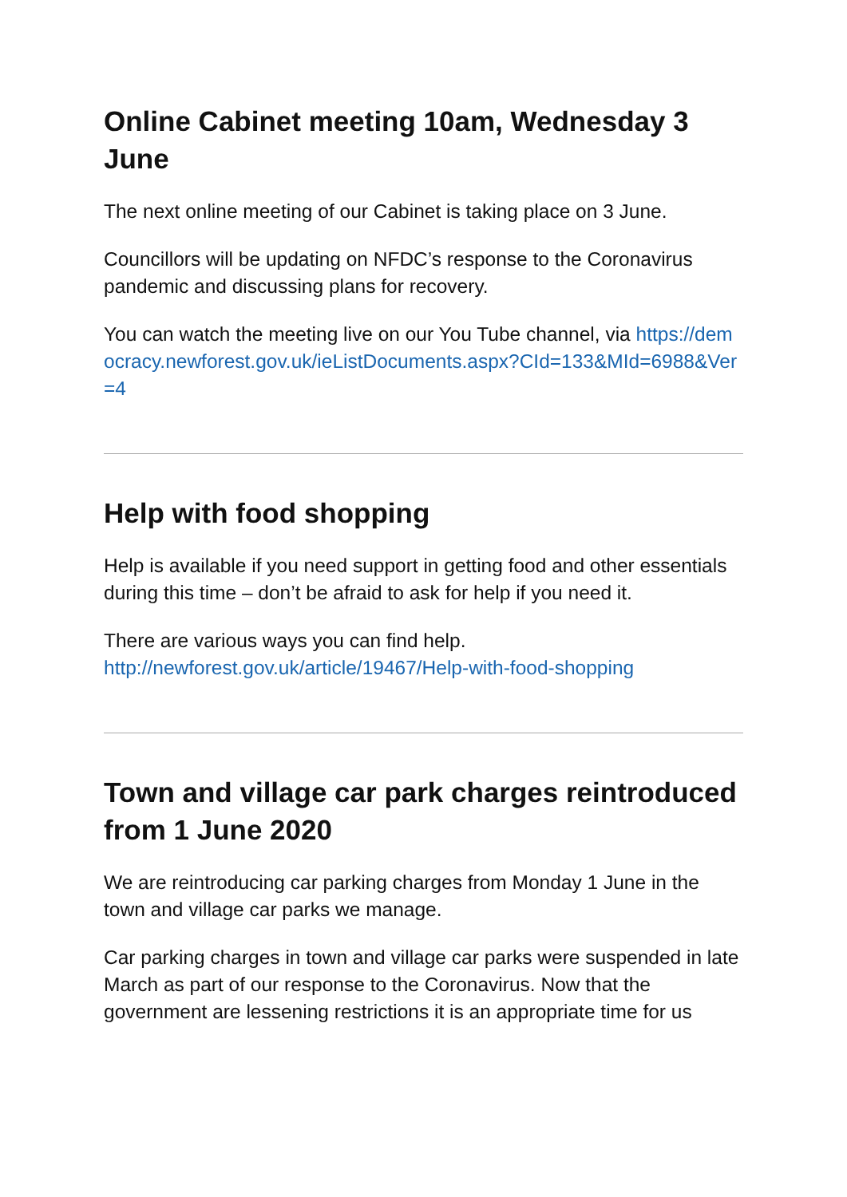Online Cabinet meeting 10am, Wednesday 3 June
The next online meeting of our Cabinet is taking place on 3 June.
Councillors will be updating on NFDC’s response to the Coronavirus pandemic and discussing plans for recovery.
You can watch the meeting live on our You Tube channel, via https://democracy.newforest.gov.uk/ieListDocuments.aspx?CId=133&MId=6988&Ver=4
Help with food shopping
Help is available if you need support in getting food and other essentials during this time – don’t be afraid to ask for help if you need it.
There are various ways you can find help.
http://newforest.gov.uk/article/19467/Help-with-food-shopping
Town and village car park charges reintroduced from 1 June 2020
We are reintroducing car parking charges from Monday 1 June in the town and village car parks we manage.
Car parking charges in town and village car parks were suspended in late March as part of our response to the Coronavirus. Now that the government are lessening restrictions it is an appropriate time for us